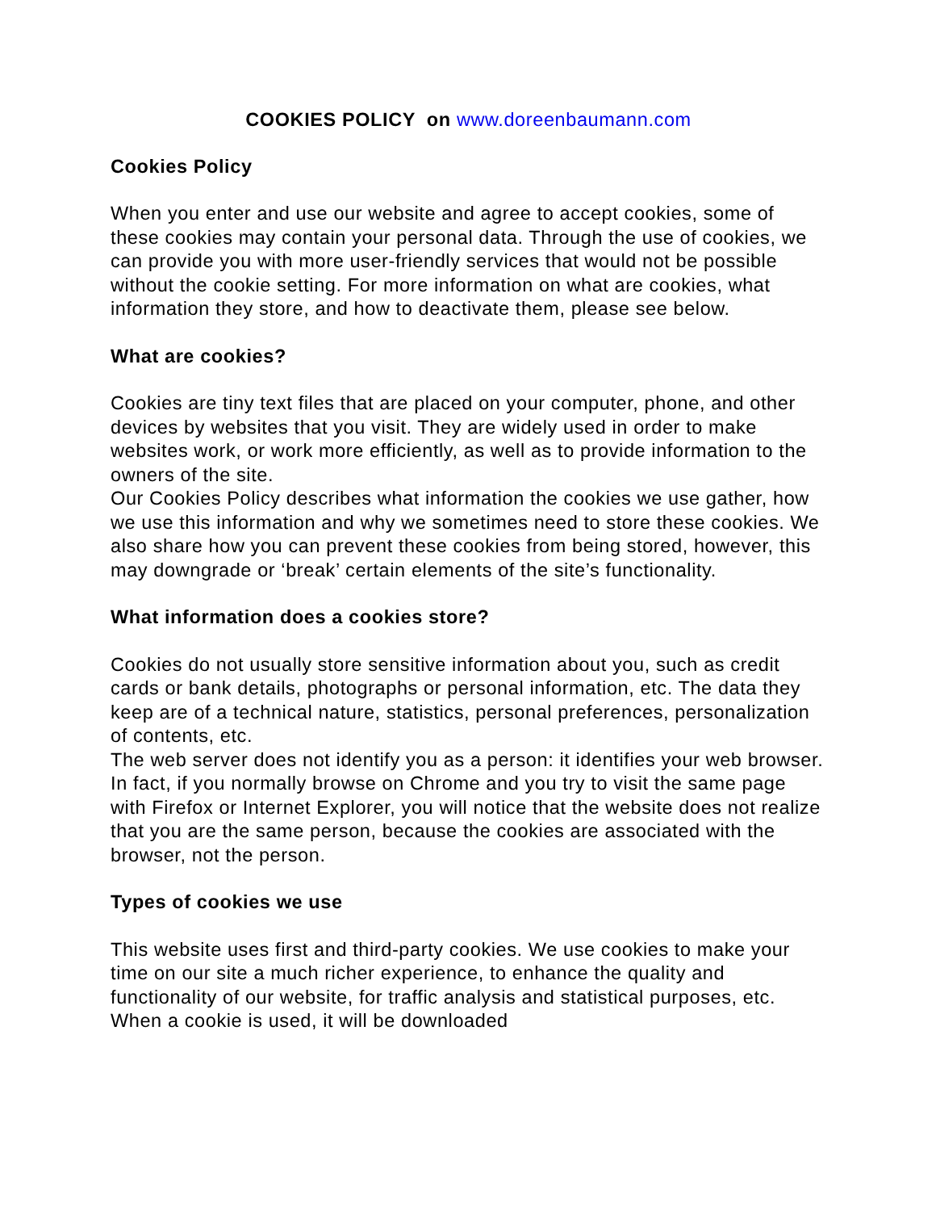COOKIES POLICY on www.doreenbaumann.com
Cookies Policy
When you enter and use our website and agree to accept cookies, some of these cookies may contain your personal data. Through the use of cookies, we can provide you with more user-friendly services that would not be possible without the cookie setting. For more information on what are cookies, what information they store, and how to deactivate them, please see below.
What are cookies?
Cookies are tiny text files that are placed on your computer, phone, and other devices by websites that you visit. They are widely used in order to make websites work, or work more efficiently, as well as to provide information to the owners of the site.
Our Cookies Policy describes what information the cookies we use gather, how we use this information and why we sometimes need to store these cookies. We also share how you can prevent these cookies from being stored, however, this may downgrade or ‘break’ certain elements of the site’s functionality.
What information does a cookies store?
Cookies do not usually store sensitive information about you, such as credit cards or bank details, photographs or personal information, etc. The data they keep are of a technical nature, statistics, personal preferences, personalization of contents, etc.
The web server does not identify you as a person: it identifies your web browser. In fact, if you normally browse on Chrome and you try to visit the same page with Firefox or Internet Explorer, you will notice that the website does not realize that you are the same person, because the cookies are associated with the browser, not the person.
Types of cookies we use
This website uses first and third-party cookies. We use cookies to make your time on our site a much richer experience, to enhance the quality and functionality of our website, for traffic analysis and statistical purposes, etc. When a cookie is used, it will be downloaded